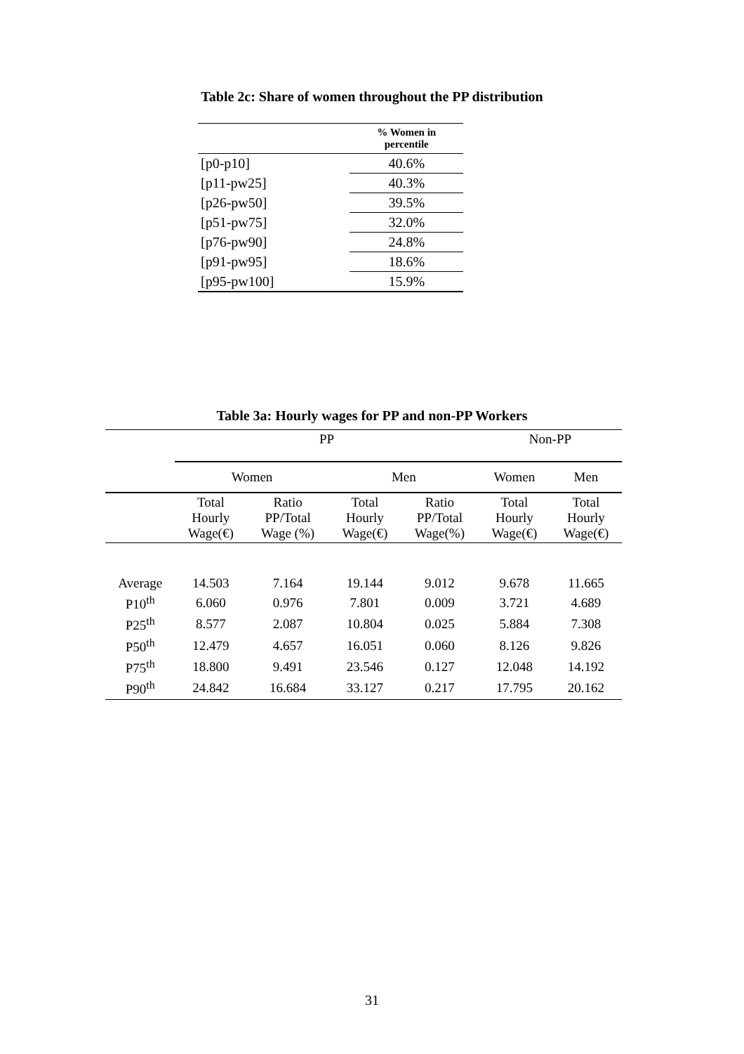Table 2c: Share of women throughout the PP distribution
| | % Women in percentile |
| --- | --- |
| [p0-p10] | 40.6% |
| [p11-pw25] | 40.3% |
| [p26-pw50] | 39.5% |
| [p51-pw75] | 32.0% |
| [p76-pw90] | 24.8% |
| [p91-pw95] | 18.6% |
| [p95-pw100] | 15.9% |
Table 3a: Hourly wages for PP and non-PP Workers
| | PP | | | | Non-PP | |
| | Women | | Men | | Women | Men |
| | Total Hourly Wage(€) | Ratio PP/Total Wage (%) | Total Hourly Wage(€) | Ratio PP/Total Wage(%) | Total Hourly Wage(€) | Total Hourly Wage(€) |
| Average | 14.503 | 7.164 | 19.144 | 9.012 | 9.678 | 11.665 |
| P10<sup>th</sup> | 6.060 | 0.976 | 7.801 | 0.009 | 3.721 | 4.689 |
| P25<sup>th</sup> | 8.577 | 2.087 | 10.804 | 0.025 | 5.884 | 7.308 |
| P50<sup>th</sup> | 12.479 | 4.657 | 16.051 | 0.060 | 8.126 | 9.826 |
| P75<sup>th</sup> | 18.800 | 9.491 | 23.546 | 0.127 | 12.048 | 14.192 |
| P90<sup>th</sup> | 24.842 | 16.684 | 33.127 | 0.217 | 17.795 | 20.162 |
31